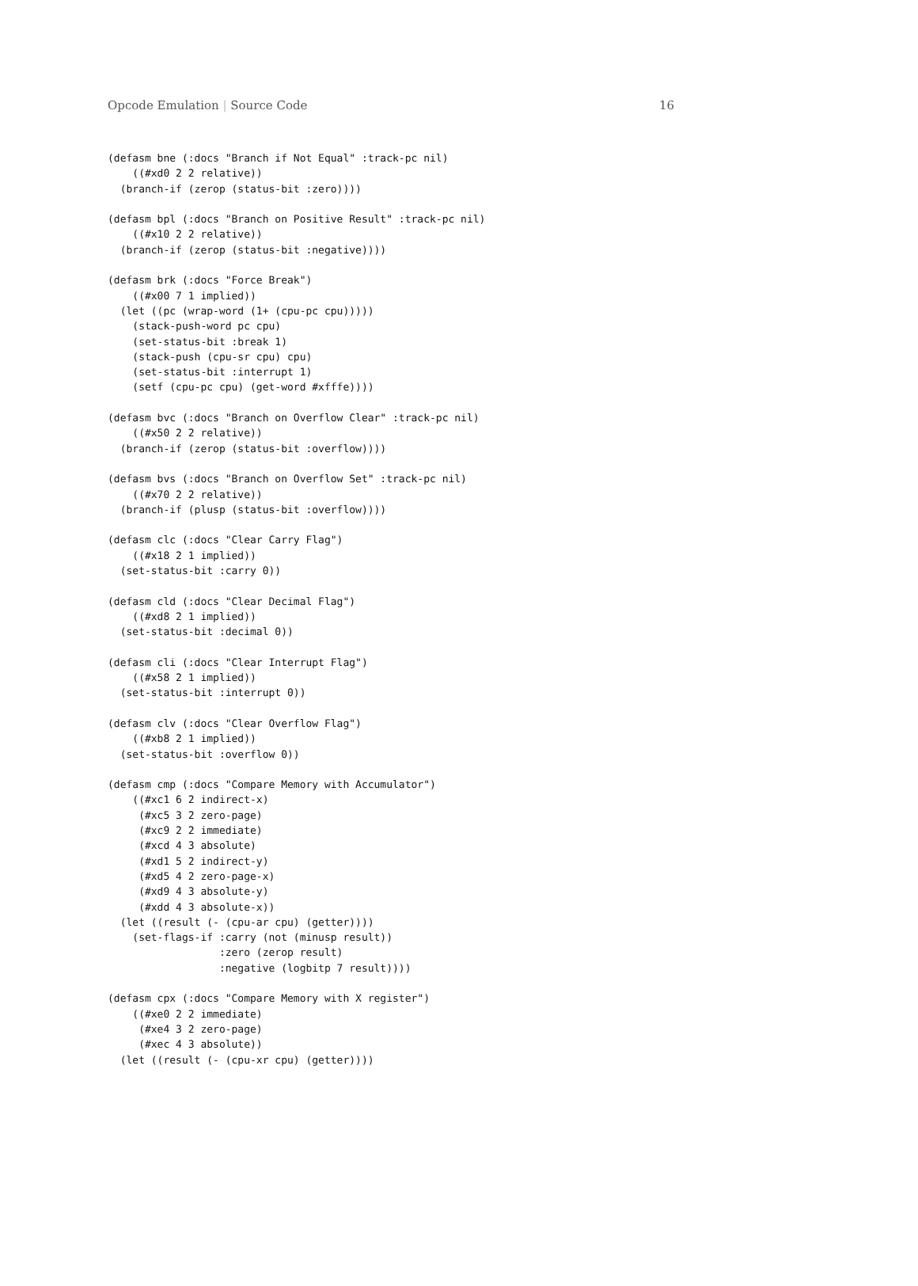Opcode Emulation | Source Code 16
(defasm bne (:docs "Branch if Not Equal" :track-pc nil)
    ((#xd0 2 2 relative))
  (branch-if (zerop (status-bit :zero))))

(defasm bpl (:docs "Branch on Positive Result" :track-pc nil)
    ((#x10 2 2 relative))
  (branch-if (zerop (status-bit :negative))))

(defasm brk (:docs "Force Break")
    ((#x00 7 1 implied))
  (let ((pc (wrap-word (1+ (cpu-pc cpu)))))
    (stack-push-word pc cpu)
    (set-status-bit :break 1)
    (stack-push (cpu-sr cpu) cpu)
    (set-status-bit :interrupt 1)
    (setf (cpu-pc cpu) (get-word #xfffe))))

(defasm bvc (:docs "Branch on Overflow Clear" :track-pc nil)
    ((#x50 2 2 relative))
  (branch-if (zerop (status-bit :overflow))))

(defasm bvs (:docs "Branch on Overflow Set" :track-pc nil)
    ((#x70 2 2 relative))
  (branch-if (plusp (status-bit :overflow))))

(defasm clc (:docs "Clear Carry Flag")
    ((#x18 2 1 implied))
  (set-status-bit :carry 0))

(defasm cld (:docs "Clear Decimal Flag")
    ((#xd8 2 1 implied))
  (set-status-bit :decimal 0))

(defasm cli (:docs "Clear Interrupt Flag")
    ((#x58 2 1 implied))
  (set-status-bit :interrupt 0))

(defasm clv (:docs "Clear Overflow Flag")
    ((#xb8 2 1 implied))
  (set-status-bit :overflow 0))

(defasm cmp (:docs "Compare Memory with Accumulator")
    ((#xc1 6 2 indirect-x)
     (#xc5 3 2 zero-page)
     (#xc9 2 2 immediate)
     (#xcd 4 3 absolute)
     (#xd1 5 2 indirect-y)
     (#xd5 4 2 zero-page-x)
     (#xd9 4 3 absolute-y)
     (#xdd 4 3 absolute-x))
  (let ((result (- (cpu-ar cpu) (getter))))
    (set-flags-if :carry (not (minusp result))
                  :zero (zerop result)
                  :negative (logbitp 7 result))))

(defasm cpx (:docs "Compare Memory with X register")
    ((#xe0 2 2 immediate)
     (#xe4 3 2 zero-page)
     (#xec 4 3 absolute))
  (let ((result (- (cpu-xr cpu) (getter))))